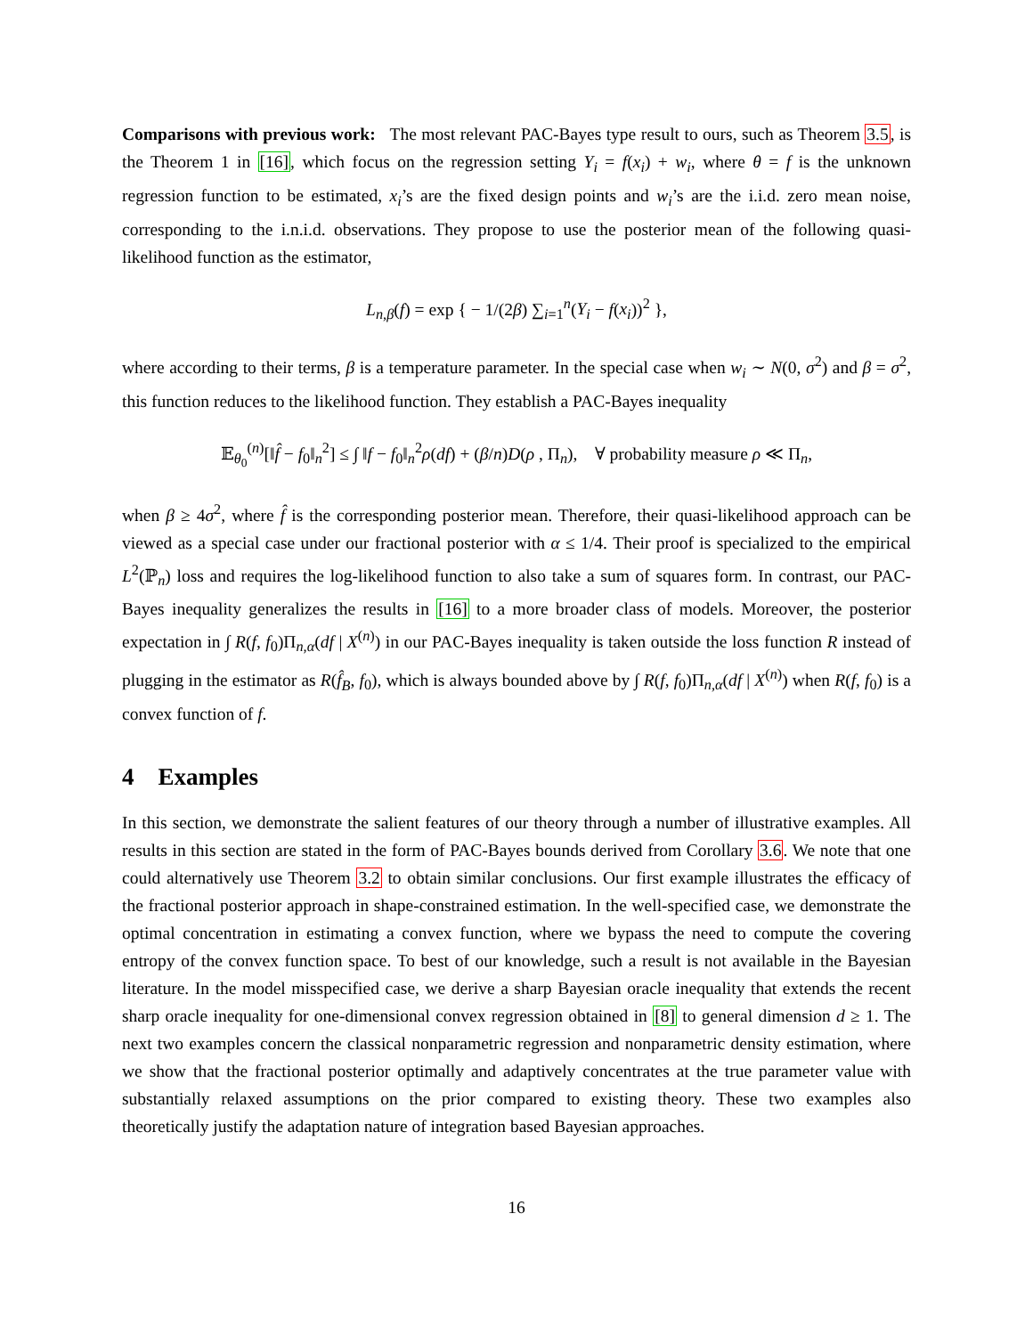Comparisons with previous work: The most relevant PAC-Bayes type result to ours, such as Theorem 3.5, is the Theorem 1 in [16], which focus on the regression setting Y<sub>i</sub> = f(x<sub>i</sub>) + w<sub>i</sub>, where θ = f is the unknown regression function to be estimated, x<sub>i</sub>’s are the fixed design points and w<sub>i</sub>’s are the i.i.d. zero mean noise, corresponding to the i.n.i.d. observations. They propose to use the posterior mean of the following quasi-likelihood function as the estimator,
L<sub>n,β</sub>(f) = exp { − 1/(2β) ∑<sub>i=1</sub><sup>n</sup>(Y<sub>i</sub> − f(x<sub>i</sub>))<sup>2</sup> },
where according to their terms, β is a temperature parameter. In the special case when w<sub>i</sub> ∼ N(0, σ<sup>2</sup>) and β = σ<sup>2</sup>, this function reduces to the likelihood function. They establish a PAC-Bayes inequality
𝔼<sub>θ<sub>0</sub></sub><sup>(n)</sup>[‖f̂ − f<sub>0</sub>‖<sub>n</sub><sup>2</sup>] ≤ ∫ ‖f − f<sub>0</sub>‖<sub>n</sub><sup>2</sup>ρ(df) + (β/n)D(ρ , Π<sub>n</sub>), ∀ probability measure ρ ≪ Π<sub>n</sub>,
when β ≥ 4σ<sup>2</sup>, where f̂ is the corresponding posterior mean. Therefore, their quasi-likelihood approach can be viewed as a special case under our fractional posterior with α ≤ 1/4. Their proof is specialized to the empirical L<sup>2</sup>(ℙ<sub>n</sub>) loss and requires the log-likelihood function to also take a sum of squares form. In contrast, our PAC-Bayes inequality generalizes the results in [16] to a more broader class of models. Moreover, the posterior expectation in ∫ R(f, f<sub>0</sub>)Π<sub>n,α</sub>(df | X<sup>(n)</sup>) in our PAC-Bayes inequality is taken outside the loss function R instead of plugging in the estimator as R(f̂<sub>B</sub>, f<sub>0</sub>), which is always bounded above by ∫ R(f, f<sub>0</sub>)Π<sub>n,α</sub>(df | X<sup>(n)</sup>) when R(f, f<sub>0</sub>) is a convex function of f.
4 Examples
In this section, we demonstrate the salient features of our theory through a number of illustrative examples. All results in this section are stated in the form of PAC-Bayes bounds derived from Corollary 3.6. We note that one could alternatively use Theorem 3.2 to obtain similar conclusions. Our first example illustrates the efficacy of the fractional posterior approach in shape-constrained estimation. In the well-specified case, we demonstrate the optimal concentration in estimating a convex function, where we bypass the need to compute the covering entropy of the convex function space. To best of our knowledge, such a result is not available in the Bayesian literature. In the model misspecified case, we derive a sharp Bayesian oracle inequality that extends the recent sharp oracle inequality for one-dimensional convex regression obtained in [8] to general dimension d ≥ 1. The next two examples concern the classical nonparametric regression and nonparametric density estimation, where we show that the fractional posterior optimally and adaptively concentrates at the true parameter value with substantially relaxed assumptions on the prior compared to existing theory. These two examples also theoretically justify the adaptation nature of integration based Bayesian approaches.
16